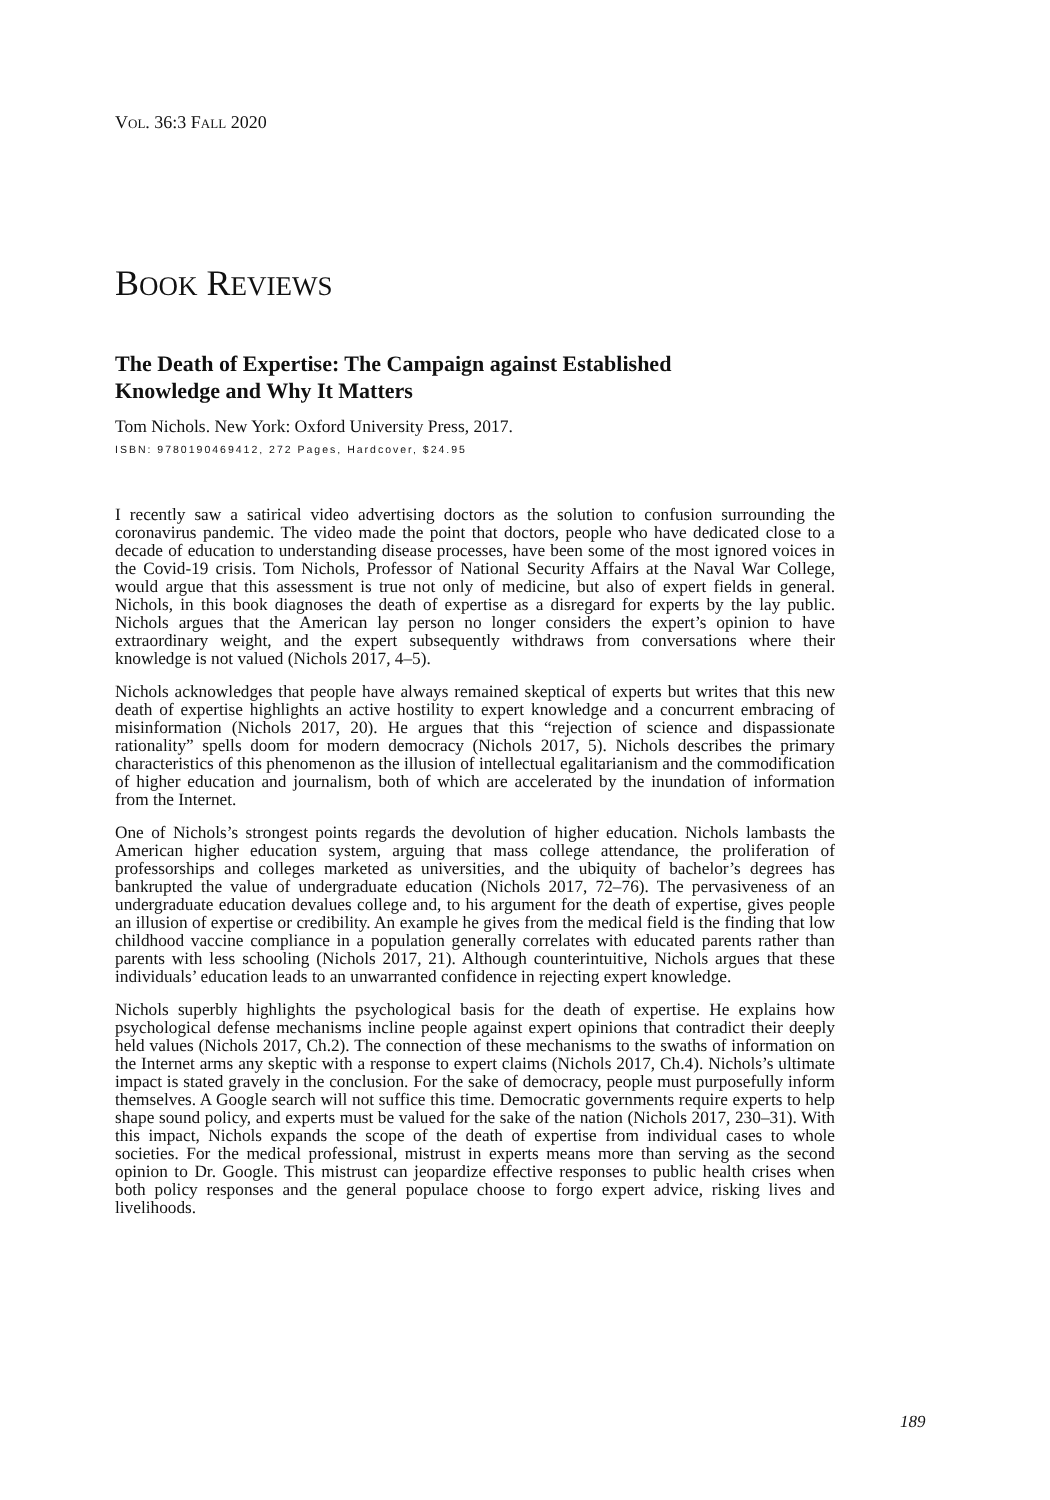VOL. 36:3 FALL 2020
BOOK REVIEWS
The Death of Expertise: The Campaign against Established
Knowledge and Why It Matters
Tom Nichols. New York: Oxford University Press, 2017.
ISBN: 9780190469412, 272 Pages, Hardcover, $24.95
I recently saw a satirical video advertising doctors as the solution to confusion surrounding the coronavirus pandemic. The video made the point that doctors, people who have dedicated close to a decade of education to understanding disease processes, have been some of the most ignored voices in the Covid-19 crisis. Tom Nichols, Professor of National Security Affairs at the Naval War College, would argue that this assessment is true not only of medicine, but also of expert fields in general. Nichols, in this book diagnoses the death of expertise as a disregard for experts by the lay public. Nichols argues that the American lay person no longer considers the expert’s opinion to have extraordinary weight, and the expert subsequently withdraws from conversations where their knowledge is not valued (Nichols 2017, 4–5).
Nichols acknowledges that people have always remained skeptical of experts but writes that this new death of expertise highlights an active hostility to expert knowledge and a concurrent embracing of misinformation (Nichols 2017, 20). He argues that this “rejection of science and dispassionate rationality” spells doom for modern democracy (Nichols 2017, 5). Nichols describes the primary characteristics of this phenomenon as the illusion of intellectual egalitarianism and the commodification of higher education and journalism, both of which are accelerated by the inundation of information from the Internet.
One of Nichols’s strongest points regards the devolution of higher education. Nichols lambasts the American higher education system, arguing that mass college attendance, the proliferation of professorships and colleges marketed as universities, and the ubiquity of bachelor’s degrees has bankrupted the value of undergraduate education (Nichols 2017, 72–76). The pervasiveness of an undergraduate education devalues college and, to his argument for the death of expertise, gives people an illusion of expertise or credibility. An example he gives from the medical field is the finding that low childhood vaccine compliance in a population generally correlates with educated parents rather than parents with less schooling (Nichols 2017, 21). Although counterintuitive, Nichols argues that these individuals’ education leads to an unwarranted confidence in rejecting expert knowledge.
Nichols superbly highlights the psychological basis for the death of expertise. He explains how psychological defense mechanisms incline people against expert opinions that contradict their deeply held values (Nichols 2017, Ch.2). The connection of these mechanisms to the swaths of information on the Internet arms any skeptic with a response to expert claims (Nichols 2017, Ch.4). Nichols’s ultimate impact is stated gravely in the conclusion. For the sake of democracy, people must purposefully inform themselves. A Google search will not suffice this time. Democratic governments require experts to help shape sound policy, and experts must be valued for the sake of the nation (Nichols 2017, 230–31). With this impact, Nichols expands the scope of the death of expertise from individual cases to whole societies. For the medical professional, mistrust in experts means more than serving as the second opinion to Dr. Google. This mistrust can jeopardize effective responses to public health crises when both policy responses and the general populace choose to forgo expert advice, risking lives and livelihoods.
189